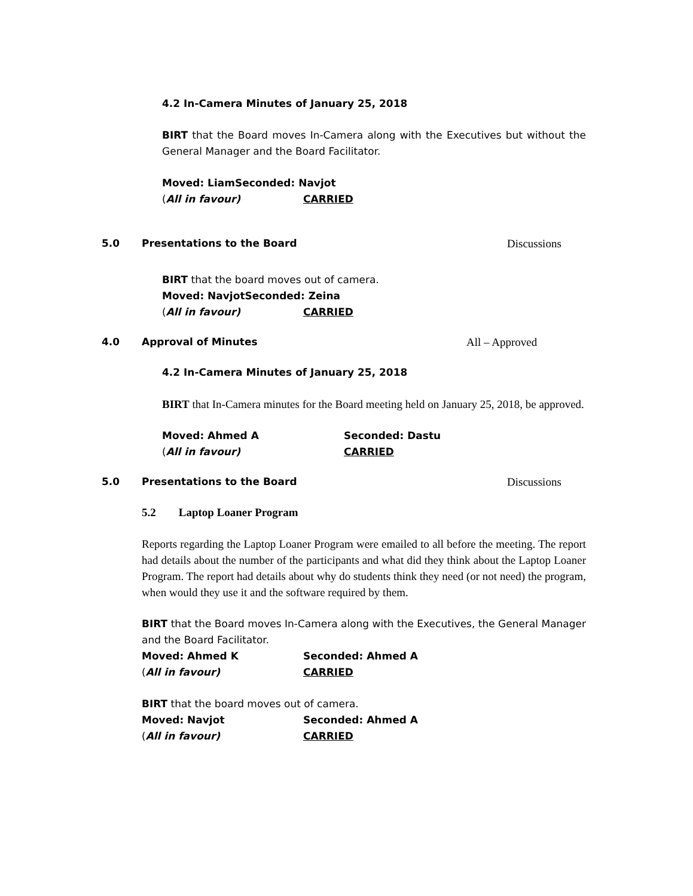4.2 In-Camera Minutes of January 25, 2018
BIRT that the Board moves In-Camera along with the Executives but without the General Manager and the Board Facilitator.
Moved: Liam Seconded: Navjot
(All in favour) CARRIED
5.0 Presentations to the Board Discussions
BIRT that the board moves out of camera.
Moved: Navjot Seconded: Zeina
(All in favour) CARRIED
4.0 Approval of Minutes All – Approved
4.2 In-Camera Minutes of January 25, 2018
BIRT that In-Camera minutes for the Board meeting held on January 25, 2018, be approved.
Moved: Ahmed A Seconded: Dastu
(All in favour) CARRIED
5.0 Presentations to the Board Discussions
5.2 Laptop Loaner Program
Reports regarding the Laptop Loaner Program were emailed to all before the meeting. The report had details about the number of the participants and what did they think about the Laptop Loaner Program. The report had details about why do students think they need (or not need) the program, when would they use it and the software required by them.
BIRT that the Board moves In-Camera along with the Executives, the General Manager and the Board Facilitator.
Moved: Ahmed K Seconded: Ahmed A
(All in favour) CARRIED
BIRT that the board moves out of camera.
Moved: Navjot Seconded: Ahmed A
(All in favour) CARRIED